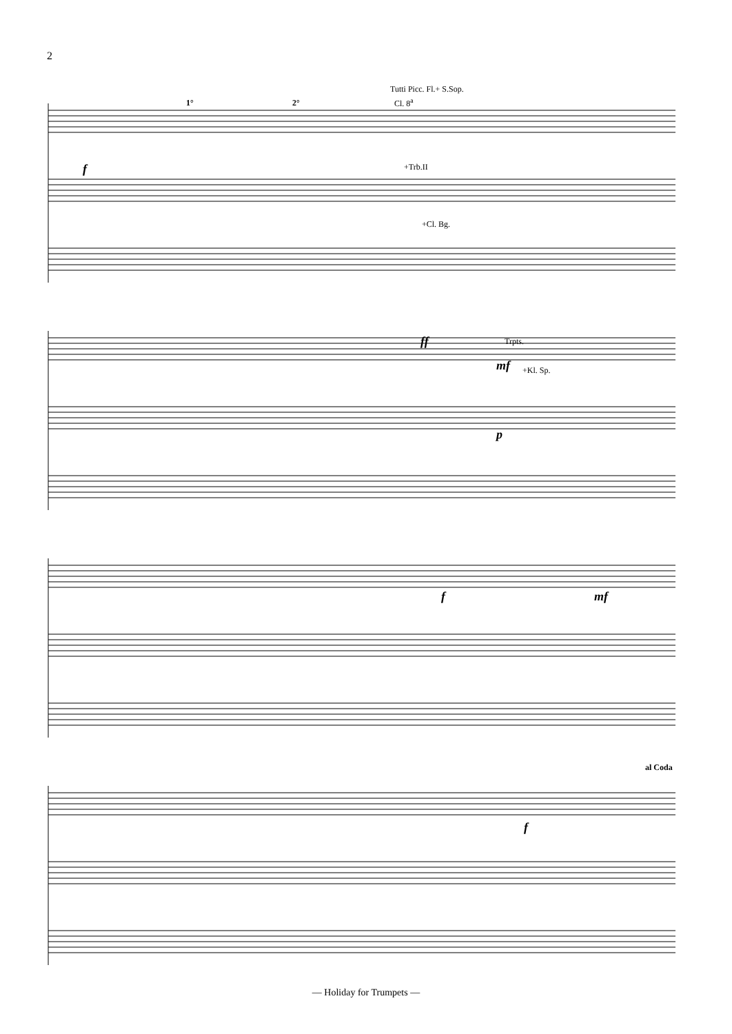2
Tutti Picc. Fl.+ S.Sop.
Cl. 8<sup>a</sup>
1° 2°
+Trb.II
+Cl. Bg.
Trpts.
+Kl. Sp.
al Coda
f
ff
mf
p
f mf
f
— Holiday for Trumpets —